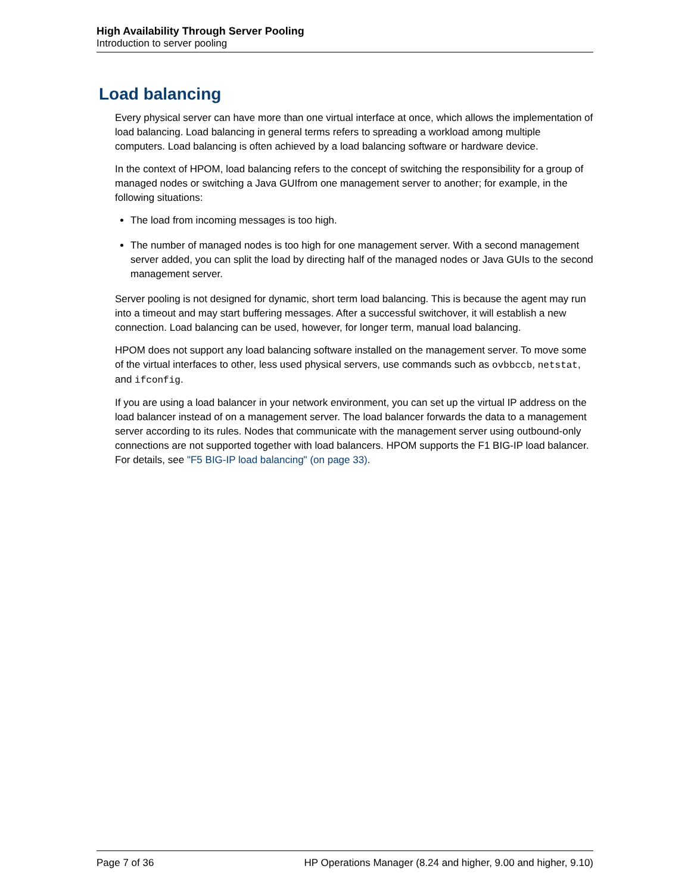High Availability Through Server Pooling
Introduction to server pooling
Load balancing
Every physical server can have more than one virtual interface at once, which allows the implementation of load balancing. Load balancing in general terms refers to spreading a workload among multiple computers. Load balancing is often achieved by a load balancing software or hardware device.
In the context of HPOM, load balancing refers to the concept of switching the responsibility for a group of managed nodes or switching a Java GUIfrom one management server to another; for example, in the following situations:
The load from incoming messages is too high.
The number of managed nodes is too high for one management server. With a second management server added, you can split the load by directing half of the managed nodes or Java GUIs to the second management server.
Server pooling is not designed for dynamic, short term load balancing. This is because the agent may run into a timeout and may start buffering messages. After a successful switchover, it will establish a new connection. Load balancing can be used, however, for longer term, manual load balancing.
HPOM does not support any load balancing software installed on the management server. To move some of the virtual interfaces to other, less used physical servers, use commands such as ovbbccb, netstat, and ifconfig.
If you are using a load balancer in your network environment, you can set up the virtual IP address on the load balancer instead of on a management server. The load balancer forwards the data to a management server according to its rules. Nodes that communicate with the management server using outbound-only connections are not supported together with load balancers. HPOM supports the F1 BIG-IP load balancer. For details, see "F5 BIG-IP load balancing" (on page 33).
Page 7 of 36 HP Operations Manager (8.24 and higher, 9.00 and higher, 9.10)